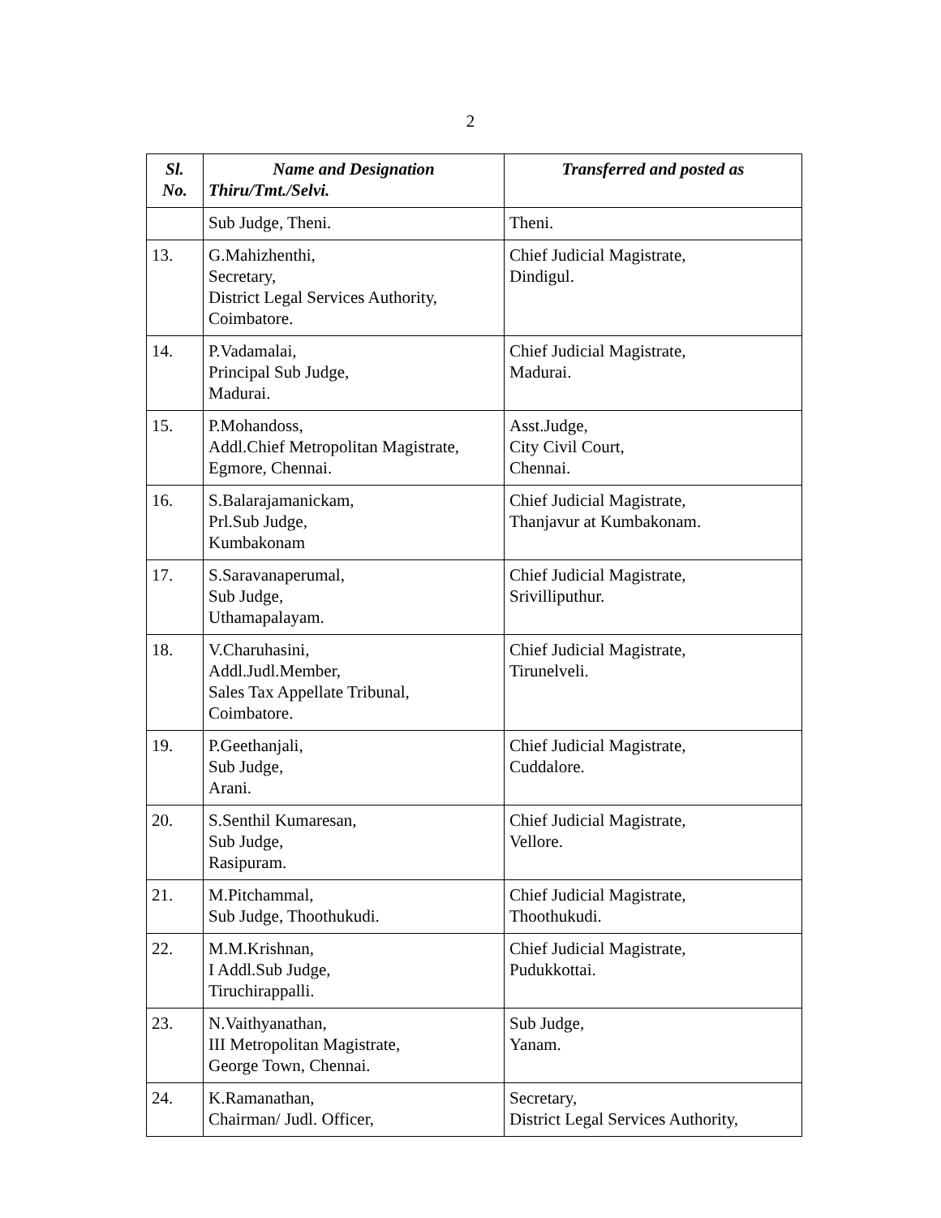2
| Sl. No. | Name and Designation Thiru/Tmt./Selvi. | Transferred and posted as |
| --- | --- | --- |
| | Sub Judge, Theni. | Theni. |
| 13. | G.Mahizhenthi, Secretary, District Legal Services Authority, Coimbatore. | Chief Judicial Magistrate, Dindigul. |
| 14. | P.Vadamalai, Principal Sub Judge, Madurai. | Chief Judicial Magistrate, Madurai. |
| 15. | P.Mohandoss, Addl.Chief Metropolitan Magistrate, Egmore, Chennai. | Asst.Judge, City Civil Court, Chennai. |
| 16. | S.Balarajamanickam, Prl.Sub Judge, Kumbakonam | Chief Judicial Magistrate, Thanjavur at Kumbakonam. |
| 17. | S.Saravanaperumal, Sub Judge, Uthamapalayam. | Chief Judicial Magistrate, Srivilliputhur. |
| 18. | V.Charuhasini, Addl.Judl.Member, Sales Tax Appellate Tribunal, Coimbatore. | Chief Judicial Magistrate, Tirunelveli. |
| 19. | P.Geethanjali, Sub Judge, Arani. | Chief Judicial Magistrate, Cuddalore. |
| 20. | S.Senthil Kumaresan, Sub Judge, Rasipuram. | Chief Judicial Magistrate, Vellore. |
| 21. | M.Pitchammal, Sub Judge, Thoothukudi. | Chief Judicial Magistrate, Thoothukudi. |
| 22. | M.M.Krishnan, I Addl.Sub Judge, Tiruchirappalli. | Chief Judicial Magistrate, Pudukkottai. |
| 23. | N.Vaithyanathan, III Metropolitan Magistrate, George Town, Chennai. | Sub Judge, Yanam. |
| 24. | K.Ramanathan, Chairman/ Judl. Officer, | Secretary, District Legal Services Authority, |